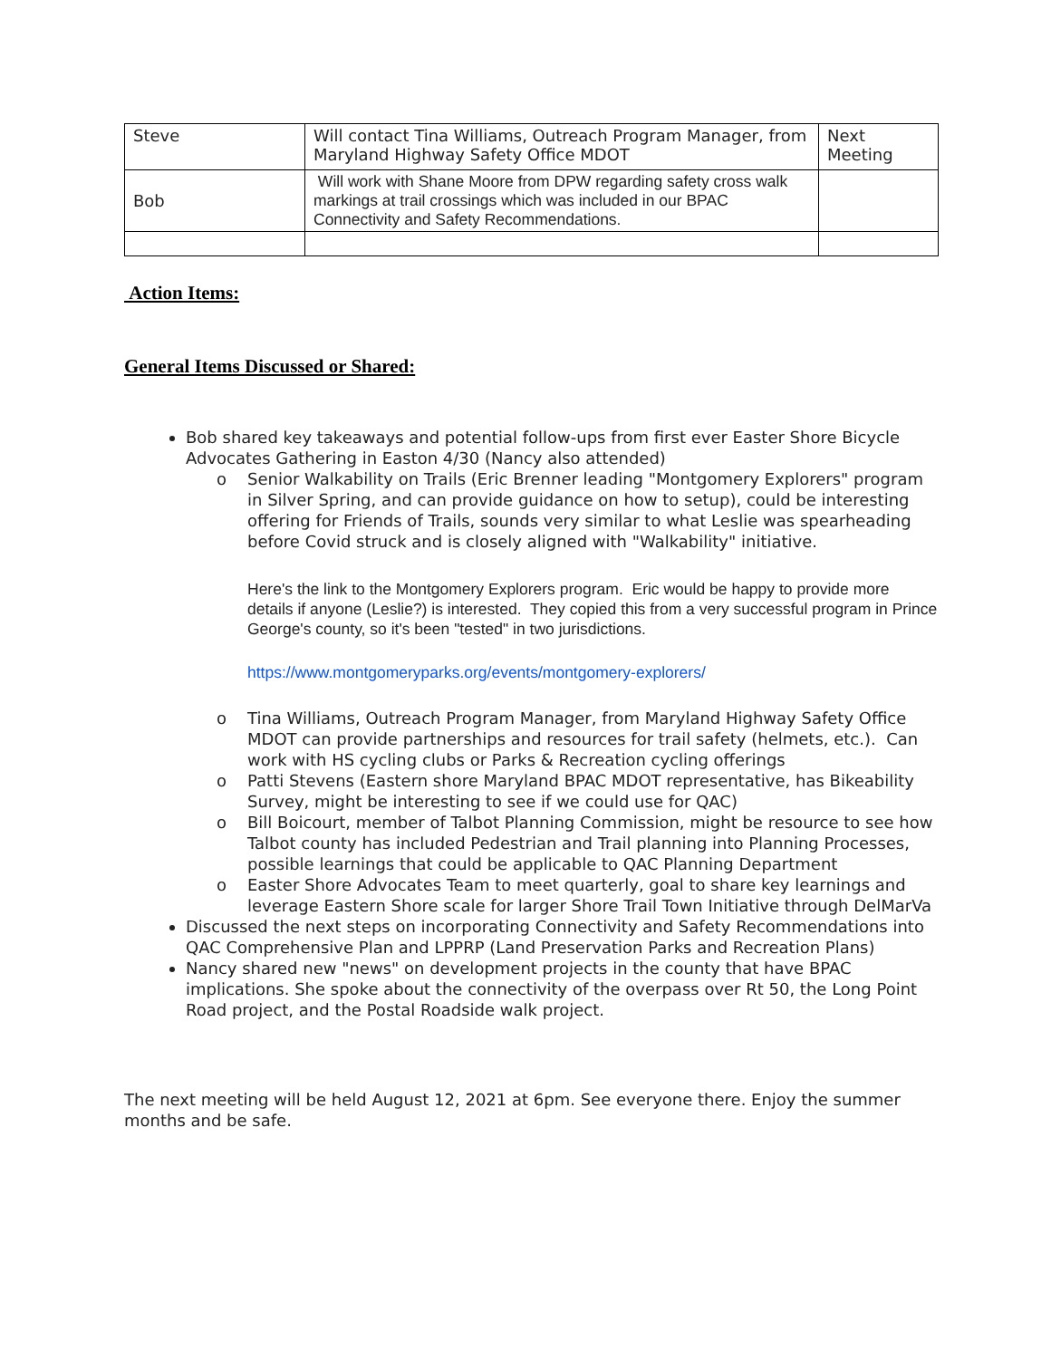| Steve | Will contact Tina Williams, Outreach Program Manager, from Maryland Highway Safety Office MDOT | Next Meeting |
| Bob | Will work with Shane Moore from DPW regarding safety cross walk markings at trail crossings which was included in our BPAC Connectivity and Safety Recommendations. | |
Action Items:
General Items Discussed or Shared:
Bob shared key takeaways and potential follow-ups from first ever Easter Shore Bicycle Advocates Gathering in Easton 4/30 (Nancy also attended)
o Senior Walkability on Trails (Eric Brenner leading "Montgomery Explorers" program in Silver Spring, and can provide guidance on how to setup), could be interesting offering for Friends of Trails, sounds very similar to what Leslie was spearheading before Covid struck and is closely aligned with "Walkability" initiative.
Here's the link to the Montgomery Explorers program. Eric would be happy to provide more details if anyone (Leslie?) is interested. They copied this from a very successful program in Prince George's county, so it's been "tested" in two jurisdictions.
https://www.montgomeryparks.org/events/montgomery-explorers/
o Tina Williams, Outreach Program Manager, from Maryland Highway Safety Office MDOT can provide partnerships and resources for trail safety (helmets, etc.). Can work with HS cycling clubs or Parks & Recreation cycling offerings
o Patti Stevens (Eastern shore Maryland BPAC MDOT representative, has Bikeability Survey, might be interesting to see if we could use for QAC)
o Bill Boicourt, member of Talbot Planning Commission, might be resource to see how Talbot county has included Pedestrian and Trail planning into Planning Processes, possible learnings that could be applicable to QAC Planning Department
o Easter Shore Advocates Team to meet quarterly, goal to share key learnings and leverage Eastern Shore scale for larger Shore Trail Town Initiative through DelMarVa
Discussed the next steps on incorporating Connectivity and Safety Recommendations into QAC Comprehensive Plan and LPPRP (Land Preservation Parks and Recreation Plans)
Nancy shared new "news" on development projects in the county that have BPAC implications. She spoke about the connectivity of the overpass over Rt 50, the Long Point Road project, and the Postal Roadside walk project.
The next meeting will be held August 12, 2021 at 6pm. See everyone there. Enjoy the summer months and be safe.